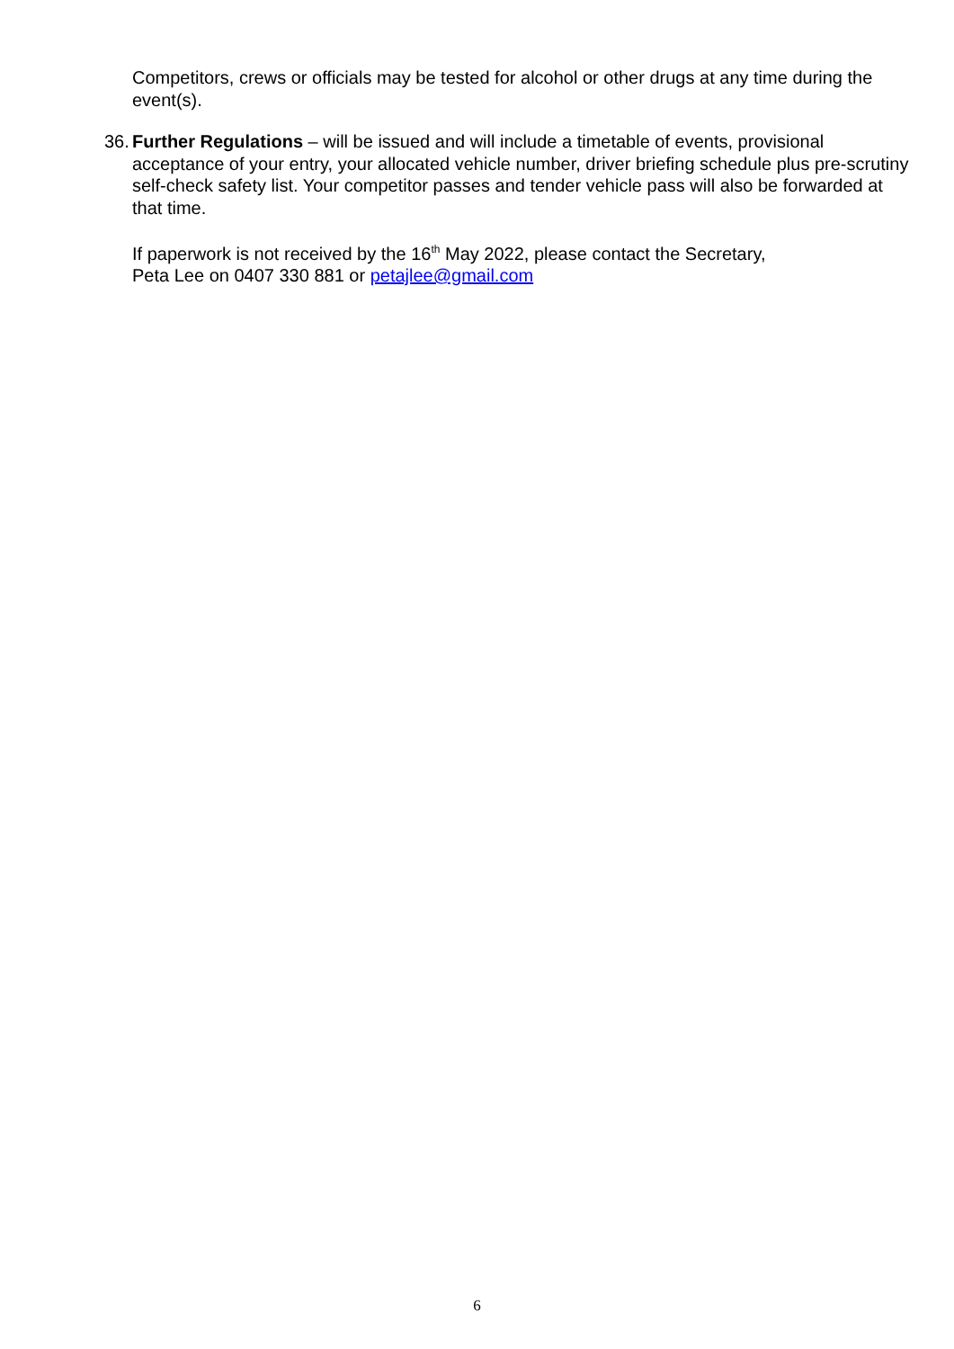Competitors, crews or officials may be tested for alcohol or other drugs at any time during the event(s).
36. Further Regulations – will be issued and will include a timetable of events, provisional acceptance of your entry, your allocated vehicle number, driver briefing schedule plus pre-scrutiny self-check safety list. Your competitor passes and tender vehicle pass will also be forwarded at that time.
If paperwork is not received by the 16<sup>th</sup> May 2022, please contact the Secretary,
Peta Lee on 0407 330 881 or petajlee@gmail.com
6